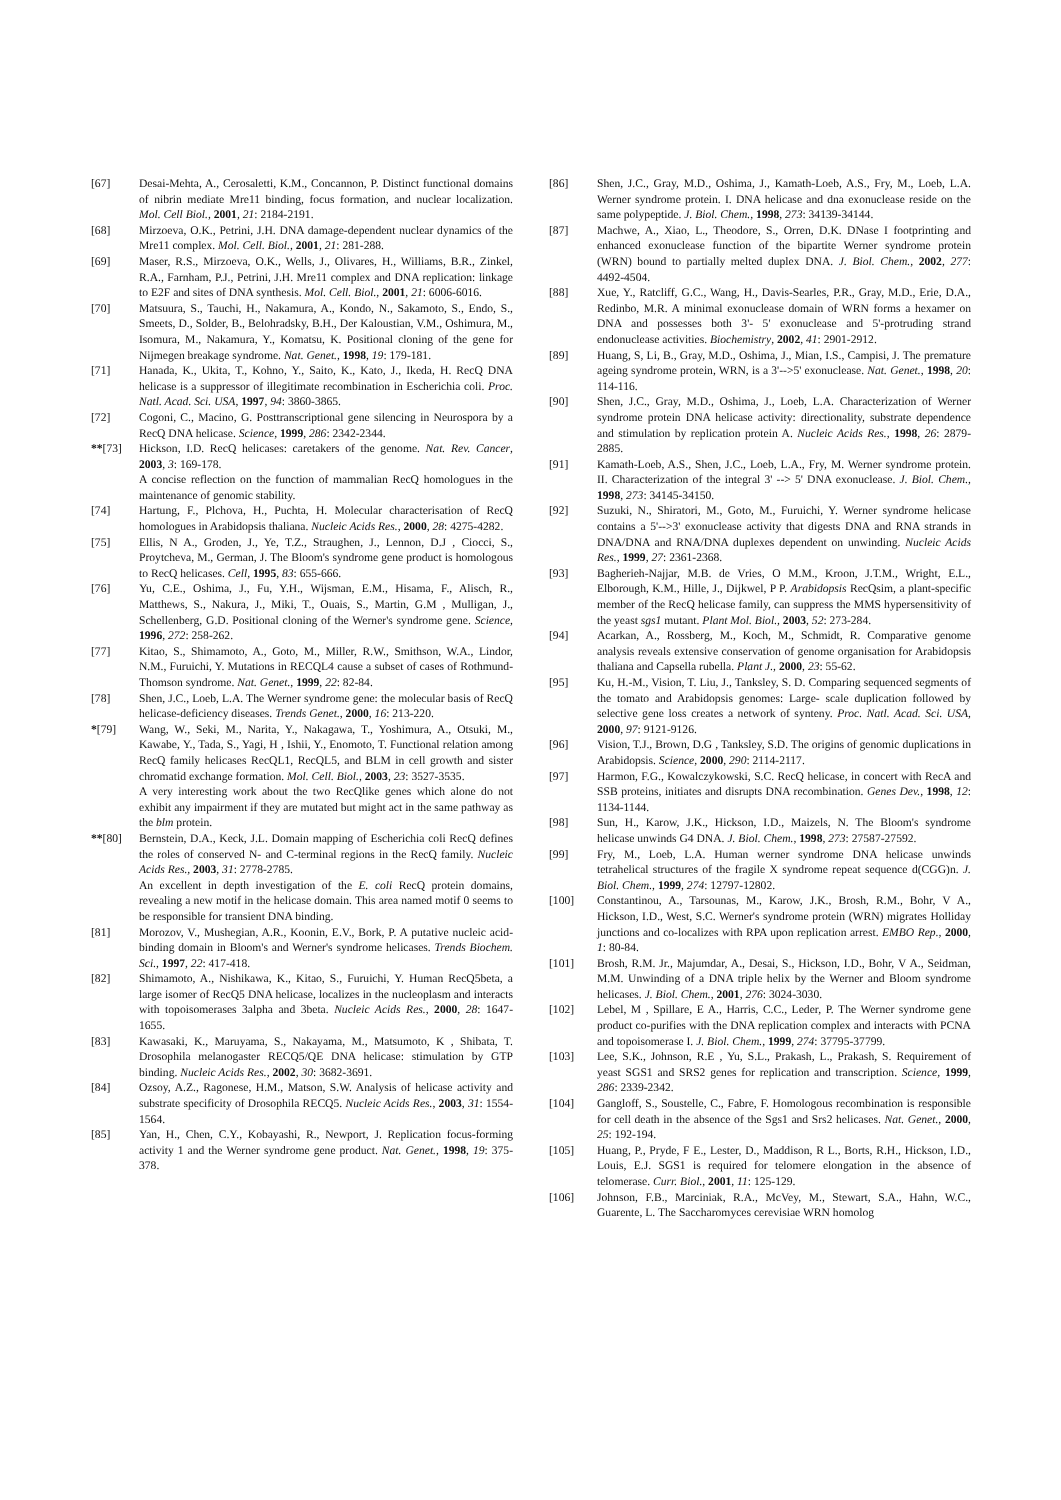[67] Desai-Mehta, A., Cerosaletti, K.M., Concannon, P. Distinct functional domains of nibrin mediate Mre11 binding, focus formation, and nuclear localization. Mol. Cell Biol., 2001, 21: 2184-2191.
[68] Mirzoeva, O.K., Petrini, J.H. DNA damage-dependent nuclear dynamics of the Mre11 complex. Mol. Cell. Biol., 2001, 21: 281-288.
[69] Maser, R.S., Mirzoeva, O.K., Wells, J., Olivares, H., Williams, B.R., Zinkel, R.A., Farnham, P.J., Petrini, J.H. Mre11 complex and DNA replication: linkage to E2F and sites of DNA synthesis. Mol. Cell. Biol., 2001, 21: 6006-6016.
[70] Matsuura, S., Tauchi, H., Nakamura, A., Kondo, N., Sakamoto, S., Endo, S., Smeets, D., Solder, B., Belohradsky, B.H., Der Kaloustian, V.M., Oshimura, M., Isomura, M., Nakamura, Y., Komatsu, K. Positional cloning of the gene for Nijmegen breakage syndrome. Nat. Genet., 1998, 19: 179-181.
[71] Hanada, K., Ukita, T., Kohno, Y., Saito, K., Kato, J., Ikeda, H. RecQ DNA helicase is a suppressor of illegitimate recombination in Escherichia coli. Proc. Natl. Acad. Sci. USA, 1997, 94: 3860-3865.
[72] Cogoni, C., Macino, G. Posttranscriptional gene silencing in Neurospora by a RecQ DNA helicase. Science, 1999, 286: 2342-2344.
**[73] Hickson, I.D. RecQ helicases: caretakers of the genome. Nat. Rev. Cancer, 2003, 3: 169-178.
A concise reflection on the function of mammalian RecQ homologues in the maintenance of genomic stability.
[74] Hartung, F., Plchova, H., Puchta, H. Molecular characterisation of RecQ homologues in Arabidopsis thaliana. Nucleic Acids Res., 2000, 28: 4275-4282.
[75] Ellis, N A., Groden, J., Ye, T.Z., Straughen, J., Lennon, D.J , Ciocci, S., Proytcheva, M., German, J. The Bloom's syndrome gene product is homologous to RecQ helicases. Cell, 1995, 83: 655-666.
[76] Yu, C.E., Oshima, J., Fu, Y.H., Wijsman, E.M., Hisama, F., Alisch, R., Matthews, S., Nakura, J., Miki, T., Ouais, S., Martin, G.M , Mulligan, J., Schellenberg, G.D. Positional cloning of the Werner's syndrome gene. Science, 1996, 272: 258-262.
[77] Kitao, S., Shimamoto, A., Goto, M., Miller, R.W., Smithson, W.A., Lindor, N.M., Furuichi, Y. Mutations in RECQL4 cause a subset of cases of Rothmund-Thomson syndrome. Nat. Genet., 1999, 22: 82-84.
[78] Shen, J.C., Loeb, L.A. The Werner syndrome gene: the molecular basis of RecQ helicase-deficiency diseases. Trends Genet., 2000, 16: 213-220.
*[79] Wang, W., Seki, M., Narita, Y., Nakagawa, T., Yoshimura, A., Otsuki, M., Kawabe, Y., Tada, S., Yagi, H , Ishii, Y., Enomoto, T. Functional relation among RecQ family helicases RecQL1, RecQL5, and BLM in cell growth and sister chromatid exchange formation. Mol. Cell. Biol., 2003, 23: 3527-3535.
A very interesting work about the two RecQlike genes which alone do not exhibit any impairment if they are mutated but might act in the same pathway as the blm protein.
**[80] Bernstein, D.A., Keck, J.L. Domain mapping of Escherichia coli RecQ defines the roles of conserved N- and C-terminal regions in the RecQ family. Nucleic Acids Res., 2003, 31: 2778-2785.
An excellent in depth investigation of the E. coli RecQ protein domains, revealing a new motif in the helicase domain. This area named motif 0 seems to be responsible for transient DNA binding.
[81] Morozov, V., Mushegian, A.R., Koonin, E.V., Bork, P. A putative nucleic acid-binding domain in Bloom's and Werner's syndrome helicases. Trends Biochem. Sci., 1997, 22: 417-418.
[82] Shimamoto, A., Nishikawa, K., Kitao, S., Furuichi, Y. Human RecQ5beta, a large isomer of RecQ5 DNA helicase, localizes in the nucleoplasm and interacts with topoisomerases 3alpha and 3beta. Nucleic Acids Res., 2000, 28: 1647-1655.
[83] Kawasaki, K., Maruyama, S., Nakayama, M., Matsumoto, K , Shibata, T. Drosophila melanogaster RECQ5/QE DNA helicase: stimulation by GTP binding. Nucleic Acids Res., 2002, 30: 3682-3691.
[84] Ozsoy, A.Z., Ragonese, H.M., Matson, S.W. Analysis of helicase activity and substrate specificity of Drosophila RECQ5. Nucleic Acids Res., 2003, 31: 1554-1564.
[85] Yan, H., Chen, C.Y., Kobayashi, R., Newport, J. Replication focus-forming activity 1 and the Werner syndrome gene product. Nat. Genet., 1998, 19: 375-378.
[86] Shen, J.C., Gray, M.D., Oshima, J., Kamath-Loeb, A.S., Fry, M., Loeb, L.A. Werner syndrome protein. I. DNA helicase and dna exonuclease reside on the same polypeptide. J. Biol. Chem., 1998, 273: 34139-34144.
[87] Machwe, A., Xiao, L., Theodore, S., Orren, D.K. DNase I footprinting and enhanced exonuclease function of the bipartite Werner syndrome protein (WRN) bound to partially melted duplex DNA. J. Biol. Chem., 2002, 277: 4492-4504.
[88] Xue, Y., Ratcliff, G.C., Wang, H., Davis-Searles, P.R., Gray, M.D., Erie, D.A., Redinbo, M.R. A minimal exonuclease domain of WRN forms a hexamer on DNA and possesses both 3'- 5' exonuclease and 5'-protruding strand endonuclease activities. Biochemistry, 2002, 41: 2901-2912.
[89] Huang, S, Li, B., Gray, M.D., Oshima, J., Mian, I.S., Campisi, J. The premature ageing syndrome protein, WRN, is a 3'-->5' exonuclease. Nat. Genet., 1998, 20: 114-116.
[90] Shen, J.C., Gray, M.D., Oshima, J., Loeb, L.A. Characterization of Werner syndrome protein DNA helicase activity: directionality, substrate dependence and stimulation by replication protein A. Nucleic Acids Res., 1998, 26: 2879-2885.
[91] Kamath-Loeb, A.S., Shen, J.C., Loeb, L.A., Fry, M. Werner syndrome protein. II. Characterization of the integral 3' --> 5' DNA exonuclease. J. Biol. Chem., 1998, 273: 34145-34150.
[92] Suzuki, N., Shiratori, M., Goto, M., Furuichi, Y. Werner syndrome helicase contains a 5'-->3' exonuclease activity that digests DNA and RNA strands in DNA/DNA and RNA/DNA duplexes dependent on unwinding. Nucleic Acids Res., 1999, 27: 2361-2368.
[93] Bagherieh-Najjar, M.B. de Vries, O M.M., Kroon, J.T.M., Wright, E.L., Elborough, K.M., Hille, J., Dijkwel, P P. Arabidopsis RecQsim, a plant-specific member of the RecQ helicase family, can suppress the MMS hypersensitivity of the yeast sgs1 mutant. Plant Mol. Biol., 2003, 52: 273-284.
[94] Acarkan, A., Rossberg, M., Koch, M., Schmidt, R. Comparative genome analysis reveals extensive conservation of genome organisation for Arabidopsis thaliana and Capsella rubella. Plant J., 2000, 23: 55-62.
[95] Ku, H.-M., Vision, T. Liu, J., Tanksley, S. D. Comparing sequenced segments of the tomato and Arabidopsis genomes: Large- scale duplication followed by selective gene loss creates a network of synteny. Proc. Natl. Acad. Sci. USA, 2000, 97: 9121-9126.
[96] Vision, T.J., Brown, D.G , Tanksley, S.D. The origins of genomic duplications in Arabidopsis. Science, 2000, 290: 2114-2117.
[97] Harmon, F.G., Kowalczykowski, S.C. RecQ helicase, in concert with RecA and SSB proteins, initiates and disrupts DNA recombination. Genes Dev., 1998, 12: 1134-1144.
[98] Sun, H., Karow, J.K., Hickson, I.D., Maizels, N. The Bloom's syndrome helicase unwinds G4 DNA. J. Biol. Chem., 1998, 273: 27587-27592.
[99] Fry, M., Loeb, L.A. Human werner syndrome DNA helicase unwinds tetrahelical structures of the fragile X syndrome repeat sequence d(CGG)n. J. Biol. Chem., 1999, 274: 12797-12802.
[100] Constantinou, A., Tarsounas, M., Karow, J.K., Brosh, R.M., Bohr, V A., Hickson, I.D., West, S.C. Werner's syndrome protein (WRN) migrates Holliday junctions and co-localizes with RPA upon replication arrest. EMBO Rep., 2000, 1: 80-84.
[101] Brosh, R.M. Jr., Majumdar, A., Desai, S., Hickson, I.D., Bohr, V A., Seidman, M.M. Unwinding of a DNA triple helix by the Werner and Bloom syndrome helicases. J. Biol. Chem., 2001, 276: 3024-3030.
[102] Lebel, M , Spillare, E A., Harris, C.C., Leder, P. The Werner syndrome gene product co-purifies with the DNA replication complex and interacts with PCNA and topoisomerase I. J. Biol. Chem., 1999, 274: 37795-37799.
[103] Lee, S.K., Johnson, R.E , Yu, S.L., Prakash, L., Prakash, S. Requirement of yeast SGS1 and SRS2 genes for replication and transcription. Science, 1999, 286: 2339-2342.
[104] Gangloff, S., Soustelle, C., Fabre, F. Homologous recombination is responsible for cell death in the absence of the Sgs1 and Srs2 helicases. Nat. Genet., 2000, 25: 192-194.
[105] Huang, P., Pryde, F E., Lester, D., Maddison, R L., Borts, R.H., Hickson, I.D., Louis, E.J. SGS1 is required for telomere elongation in the absence of telomerase. Curr. Biol., 2001, 11: 125-129.
[106] Johnson, F.B., Marciniak, R.A., McVey, M., Stewart, S.A., Hahn, W.C., Guarente, L. The Saccharomyces cerevisiae WRN homolog